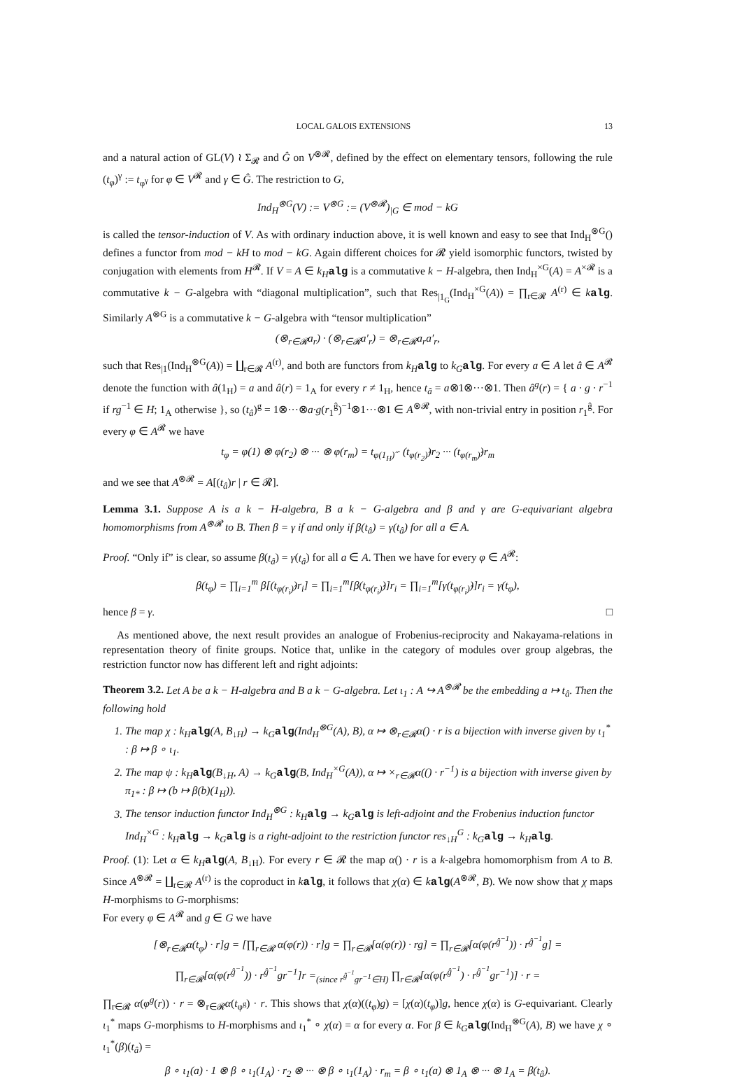LOCAL GALOIS EXTENSIONS 13
and a natural action of GL(V) ≀ Σ<sub>𝓡</sub> and Ĝ on V<sup>⊗𝓡</sup>, defined by the effect on elementary tensors, following the rule (t<sub>φ</sub>)<sup>γ</sup> := t<sub>φ<sup>γ</sup></sub> for φ ∈ V<sup>𝓡</sup> and γ ∈ Ĝ. The restriction to G,
Ind<sub>H</sub><sup>⊗G</sup>(V) := V<sup>⊗G</sup> := (V<sup>⊗𝓡</sup>)<sub>|G</sub> ∈ mod − kG
is called the tensor-induction of V. As with ordinary induction above, it is well known and easy to see that Ind<sub>H</sub><sup>⊗G</sup>() defines a functor from mod − kH to mod − kG. Again different choices for 𝓡 yield isomorphic functors, twisted by conjugation with elements from H<sup>𝓡</sup>. If V = A ∈ k<sub>H</sub> alg is a commutative k − H-algebra, then Ind<sub>H</sub><sup>×G</sup>(A) = A<sup>×𝓡</sup> is a commutative k − G-algebra with “diagonal multiplication”, such that Res<sub>|1<sub>G</sub></sub>(Ind<sub>H</sub><sup>×G</sup>(A)) = ∏<sub>r∈𝓡</sub> A<sup>(r)</sup> ∈ kalg. Similarly A<sup>⊗G</sup> is a commutative k − G-algebra with “tensor multiplication”
(⊗<sub>r∈𝓡</sub>a<sub>r</sub>) · (⊗<sub>r∈𝓡</sub>a′<sub>r</sub>) = ⊗<sub>r∈𝓡</sub>a<sub>r</sub>a′<sub>r</sub>,
such that Res<sub>|1</sub>(Ind<sub>H</sub><sup>⊗G</sup>(A)) = ∐<sub>r∈𝓡</sub> A<sup>(r)</sup>, and both are functors from k<sub>H</sub> alg to k<sub>G</sub> alg. For every a ∈ A let â ∈ A<sup>𝓡</sup> denote the function with â(1<sub>H</sub>) = a and â(r) = 1<sub>A</sub> for every r ≠ 1<sub>H</sub>, hence t<sub>â</sub> = a⊗1⊗···⊗1. Then â<sup>g</sup>(r) = { a · g · r<sup>−1</sup> if rg<sup>−1</sup> ∈ H; 1<sub>A</sub> otherwise }, so (t<sub>â</sub>)<sup>g</sup> = 1⊗···⊗a·g(r<sub>1</sub><sup>ĝ</sup>)<sup>−1</sup>⊗1···⊗1 ∈ A<sup>⊗𝓡</sup>, with non-trivial entry in position r<sub>1</sub><sup>ĝ</sup>. For every φ ∈ A<sup>𝓡</sup> we have
t<sub>φ</sub> = φ(1) ⊗ φ(r<sub>2</sub>) ⊗ ··· ⊗ φ(r<sub>m</sub>) = t<sub>φ(1<sub>H</sub>)̂</sub> · (t<sub>φ(r<sub>2</sub>)̂</sub>)r<sub>2</sub> ··· (t<sub>φ(r<sub>m</sub>)̂</sub>)r<sub>m</sub>
and we see that A<sup>⊗𝓡</sup> = A[(t<sub>â</sub>)r | r ∈ 𝓡].
Lemma 3.1. Suppose A is a k − H-algebra, B a k − G-algebra and β and γ are G-equivariant algebra homomorphisms from A<sup>⊗𝓡</sup> to B. Then β = γ if and only if β(t<sub>â</sub>) = γ(t<sub>â</sub>) for all a ∈ A.
Proof. “Only if” is clear, so assume β(t<sub>â</sub>) = γ(t<sub>â</sub>) for all a ∈ A. Then we have for every φ ∈ A<sup>𝓡</sup>:
β(t<sub>φ</sub>) = ∏<sub>i=1</sub><sup>m</sup> β[(t<sub>φ(r<sub>i</sub>)̂</sub>)r<sub>i</sub>] = ∏<sub>i=1</sub><sup>m</sup>[β(t<sub>φ(r<sub>i</sub>)̂</sub>)]r<sub>i</sub> = ∏<sub>i=1</sub><sup>m</sup>[γ(t<sub>φ(r<sub>i</sub>)̂</sub>)]r<sub>i</sub> = γ(t<sub>φ</sub>),
hence β = γ. □
As mentioned above, the next result provides an analogue of Frobenius-reciprocity and Nakayama-relations in representation theory of finite groups. Notice that, unlike in the category of modules over group algebras, the restriction functor now has different left and right adjoints:
Theorem 3.2. Let A be a k − H-algebra and B a k − G-algebra. Let ι<sub>1</sub> : A ↪ A<sup>⊗𝓡</sup> be the embedding a ↦ t<sub>â</sub>. Then the following hold
1. The map χ : k<sub>H</sub>alg(A, B<sub>↓H</sub>) → k<sub>G</sub>alg(Ind<sub>H</sub><sup>⊗G</sup>(A), B), α ↦ ⊗<sub>r∈𝓡</sub>α() · r is a bijection with inverse given by ι<sub>1</sub><sup>*</sup> : β ↦ β ∘ ι<sub>1</sub>.
2. The map ψ : k<sub>H</sub>alg(B<sub>↓H</sub>, A) → k<sub>G</sub>alg(B, Ind<sub>H</sub><sup>×G</sup>(A)), α ↦ ×<sub>r∈𝓡</sub>α(() · r<sup>−1</sup>) is a bijection with inverse given by π<sub>1*</sub> : β ↦ (b ↦ β(b)(1<sub>H</sub>)).
3. The tensor induction functor Ind<sub>H</sub><sup>⊗G</sup> : k<sub>H</sub>alg → k<sub>G</sub>alg is left-adjoint and the Frobenius induction functor Ind<sub>H</sub><sup>×G</sup> : k<sub>H</sub>alg → k<sub>G</sub>alg is a right-adjoint to the restriction functor res<sub>↓H</sub><sup>G</sup> : k<sub>G</sub>alg → k<sub>H</sub>alg.
Proof. (1): Let α ∈ k<sub>H</sub> alg(A, B<sub>↓H</sub>). For every r ∈ 𝓡 the map α() · r is a k-algebra homomorphism from A to B. Since A<sup>⊗𝓡</sup> = ∐<sub>r∈𝓡</sub> A<sup>(r)</sup> is the coproduct in kalg, it follows that χ(α) ∈ kalg(A<sup>⊗𝓡</sup>, B). We now show that χ maps H-morphisms to G-morphisms:
For every φ ∈ A<sup>𝓡</sup> and g ∈ G we have
[⊗<sub>r∈𝓡</sub>α(t<sub>φ</sub>) · r]g = [∏<sub>r∈𝓡</sub> α(φ(r)) · r]g = ∏<sub>r∈𝓡</sub>[α(φ(r)) · rg] = ∏<sub>r∈𝓡</sub>[α(φ(r<sup>ĝ<sup>−1</sup></sup>)) · r<sup>ĝ<sup>−1</sup></sup>g] =
∏<sub>r∈𝓡</sub>[α(φ(r<sup>ĝ<sup>−1</sup></sup>)) · r<sup>ĝ<sup>−1</sup></sup>gr<sup>−1</sup>]r =<sub>(since r<sup>ĝ<sup>−1</sup></sup>gr<sup>−1</sup>∈H)</sub> ∏<sub>r∈𝓡</sub>[α(φ(r<sup>ĝ<sup>−1</sup></sup>) · r<sup>ĝ<sup>−1</sup></sup>gr<sup>−1</sup>)] · r =
∏<sub>r∈𝓡</sub> α(φ<sup>g</sup>(r)) · r = ⊗<sub>r∈𝓡</sub>α(t<sub>φ<sup>g</sup></sub>) · r. This shows that χ(α)((t<sub>φ</sub>)g) = [χ(α)(t<sub>φ</sub>)]g, hence χ(α) is G-equivariant. Clearly ι<sub>1</sub><sup>*</sup> maps G-morphisms to H-morphisms and ι<sub>1</sub><sup>*</sup> ∘ χ(α) = α for every α. For β ∈ k<sub>G</sub> alg(Ind<sub>H</sub><sup>⊗G</sup>(A), B) we have χ ∘ ι<sub>1</sub><sup>*</sup>(β)(t<sub>â</sub>) =
β ∘ ι<sub>1</sub>(a) · 1 ⊗ β ∘ ι<sub>1</sub>(1<sub>A</sub>) · r<sub>2</sub> ⊗ ··· ⊗ β ∘ ι<sub>1</sub>(1<sub>A</sub>) · r<sub>m</sub> = β ∘ ι<sub>1</sub>(a) ⊗ 1<sub>A</sub> ⊗ ··· ⊗ 1<sub>A</sub> = β(t<sub>â</sub>).